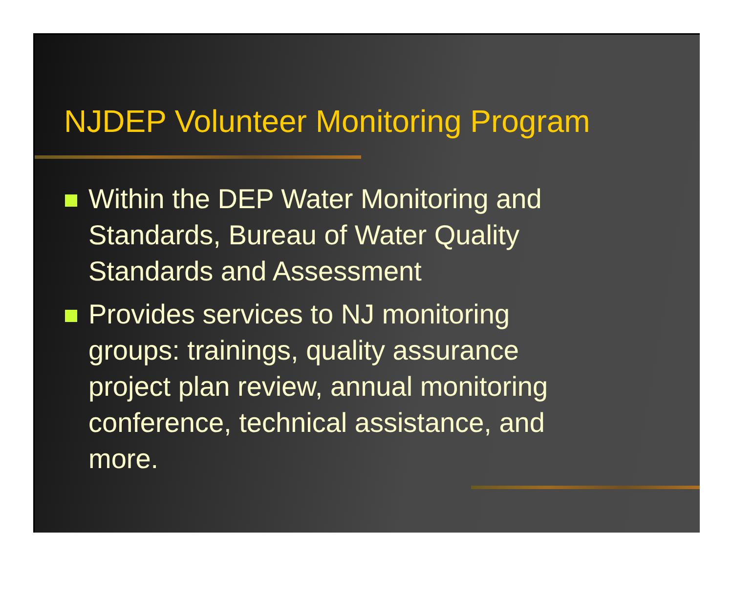NJDEP Volunteer Monitoring Program
Within the DEP Water Monitoring and Standards, Bureau of Water Quality Standards and Assessment
Provides services to NJ monitoring groups: trainings, quality assurance project plan review, annual monitoring conference, technical assistance, and more.